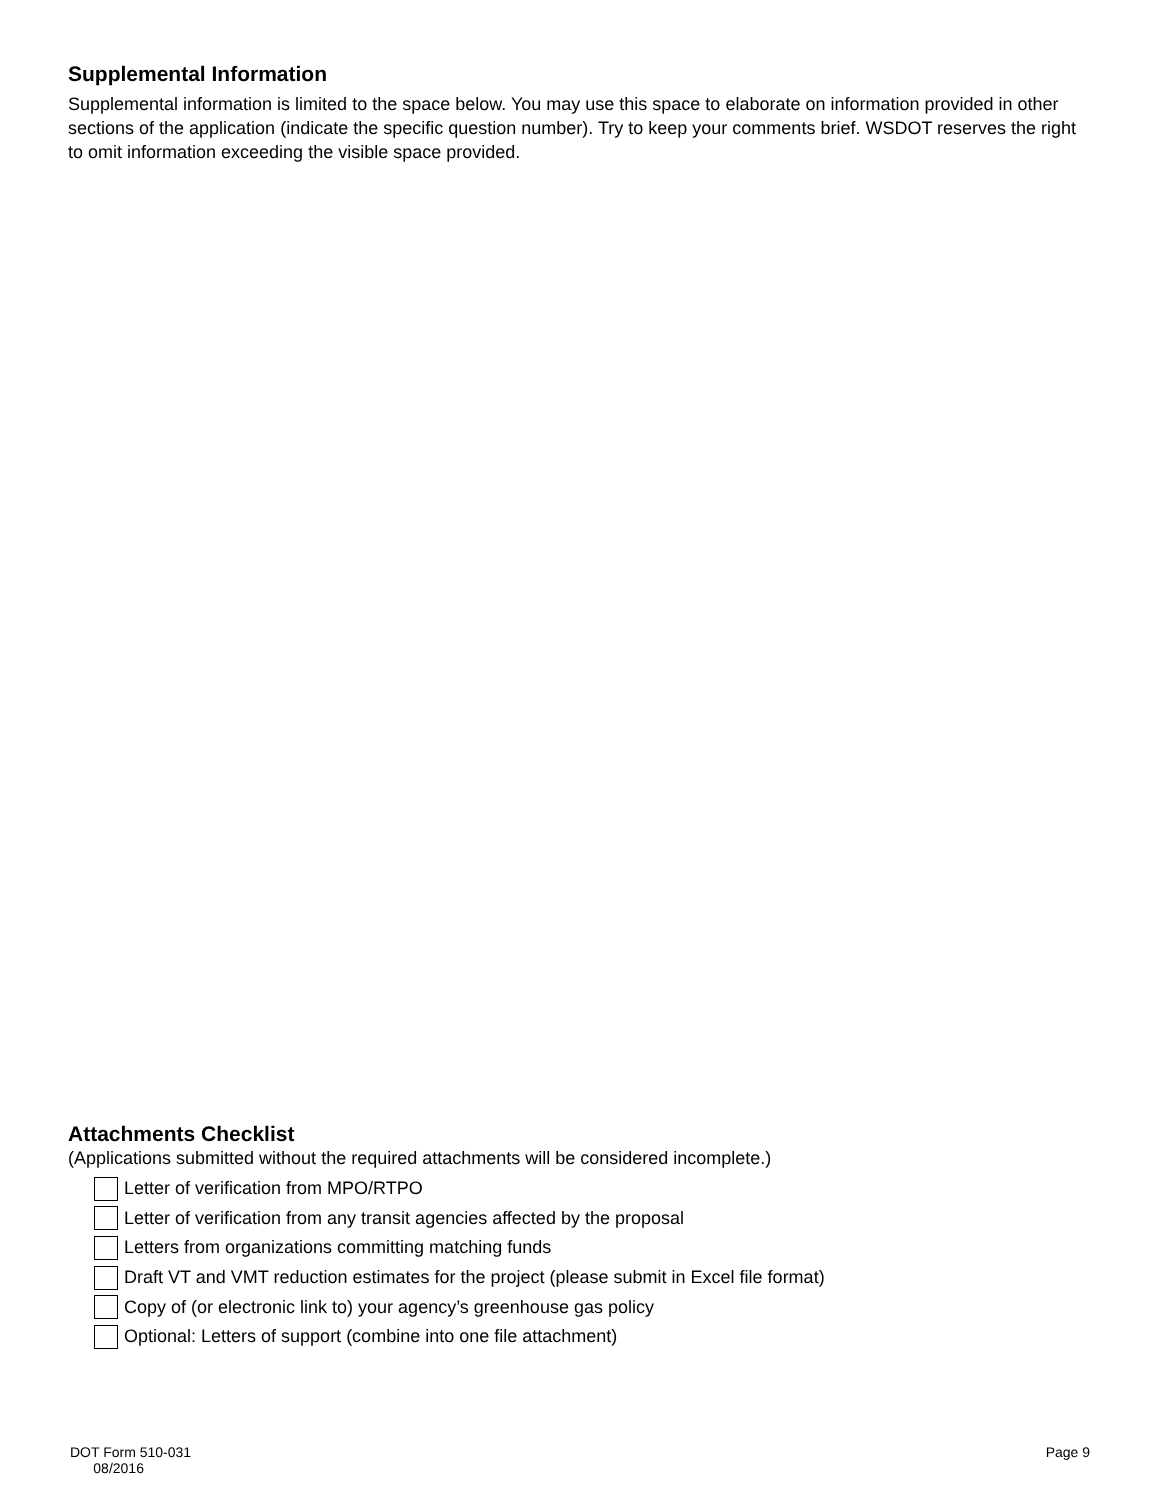Supplemental Information
Supplemental information is limited to the space below. You may use this space to elaborate on information provided in other sections of the application (indicate the specific question number). Try to keep your comments brief. WSDOT reserves the right to omit information exceeding the visible space provided.
Attachments Checklist
(Applications submitted without the required attachments will be considered incomplete.)
Letter of verification from MPO/RTPO
Letter of verification from any transit agencies affected by the proposal
Letters from organizations committing matching funds
Draft VT and VMT reduction estimates for the project (please submit in Excel file format)
Copy of (or electronic link to) your agency’s greenhouse gas policy
Optional: Letters of support (combine into one file attachment)
DOT Form 510-031
08/2016
Page 9